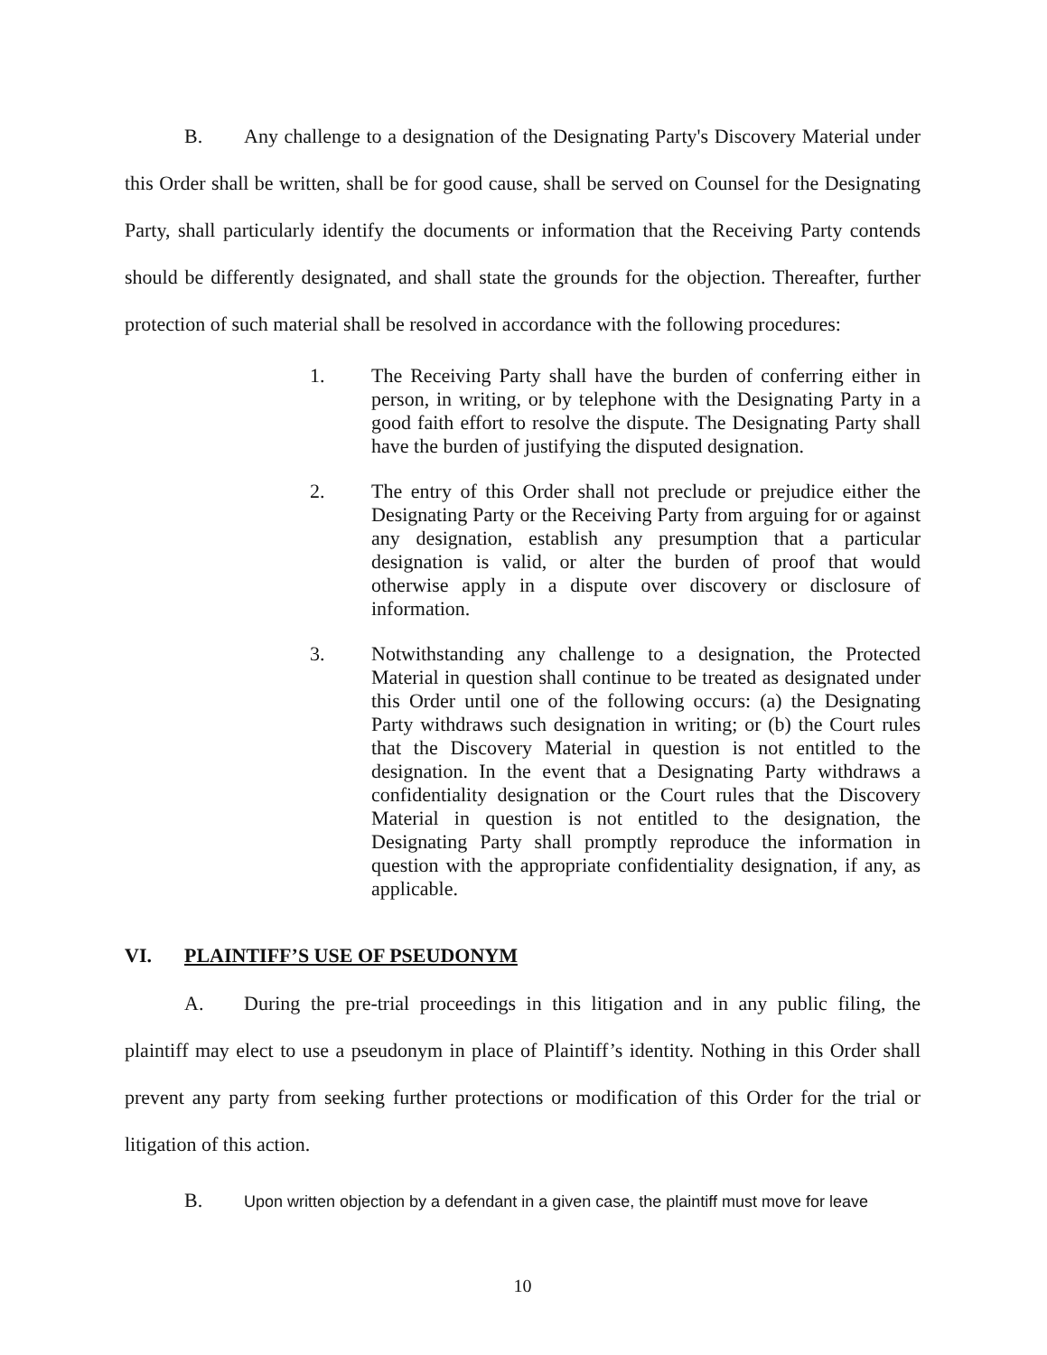B. Any challenge to a designation of the Designating Party's Discovery Material under this Order shall be written, shall be for good cause, shall be served on Counsel for the Designating Party, shall particularly identify the documents or information that the Receiving Party contends should be differently designated, and shall state the grounds for the objection. Thereafter, further protection of such material shall be resolved in accordance with the following procedures:
1. The Receiving Party shall have the burden of conferring either in person, in writing, or by telephone with the Designating Party in a good faith effort to resolve the dispute. The Designating Party shall have the burden of justifying the disputed designation.
2. The entry of this Order shall not preclude or prejudice either the Designating Party or the Receiving Party from arguing for or against any designation, establish any presumption that a particular designation is valid, or alter the burden of proof that would otherwise apply in a dispute over discovery or disclosure of information.
3. Notwithstanding any challenge to a designation, the Protected Material in question shall continue to be treated as designated under this Order until one of the following occurs: (a) the Designating Party withdraws such designation in writing; or (b) the Court rules that the Discovery Material in question is not entitled to the designation. In the event that a Designating Party withdraws a confidentiality designation or the Court rules that the Discovery Material in question is not entitled to the designation, the Designating Party shall promptly reproduce the information in question with the appropriate confidentiality designation, if any, as applicable.
VI. PLAINTIFF’S USE OF PSEUDONYM
A. During the pre-trial proceedings in this litigation and in any public filing, the plaintiff may elect to use a pseudonym in place of Plaintiff’s identity. Nothing in this Order shall prevent any party from seeking further protections or modification of this Order for the trial or litigation of this action.
B. Upon written objection by a defendant in a given case, the plaintiff must move for leave
10